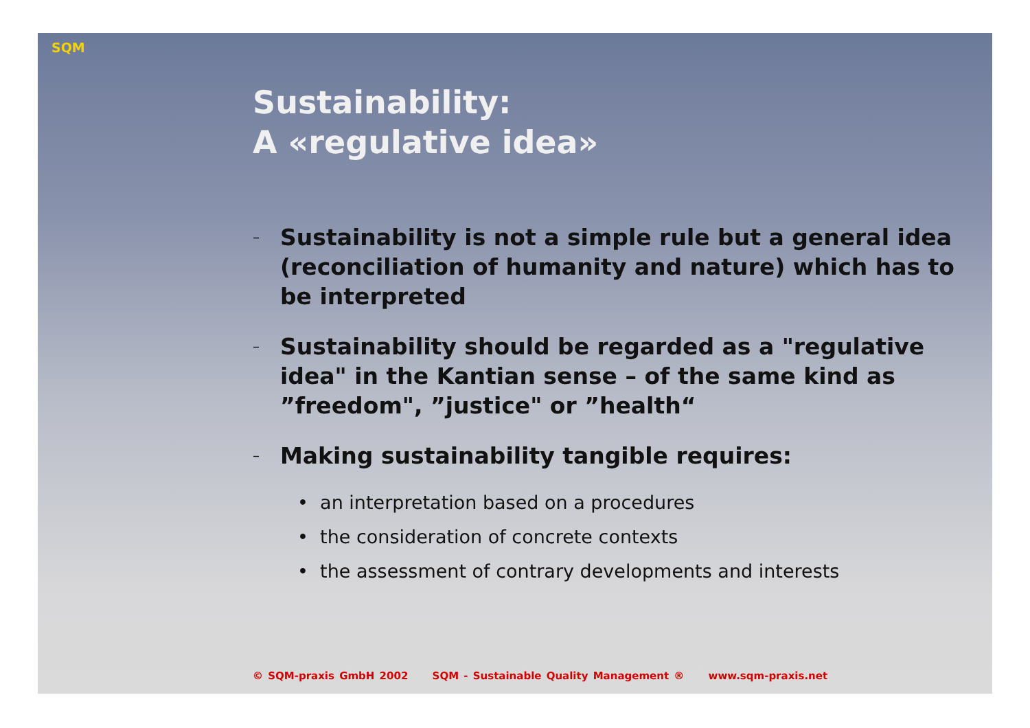SQM
Sustainability:
A «regulative idea»
– Sustainability is not a simple rule but a general idea (reconciliation of humanity and nature) which has to be interpreted
– Sustainability should be regarded as a "regulative idea" in the Kantian sense – of the same kind as ”freedom", ”justice" or ”health“
– Making sustainability tangible requires:
• an interpretation based on a procedures
• the consideration of concrete contexts
• the assessment of contrary developments and interests
© SQM-praxis GmbH 2002 SQM - Sustainable Quality Management ® www.sqm-praxis.net